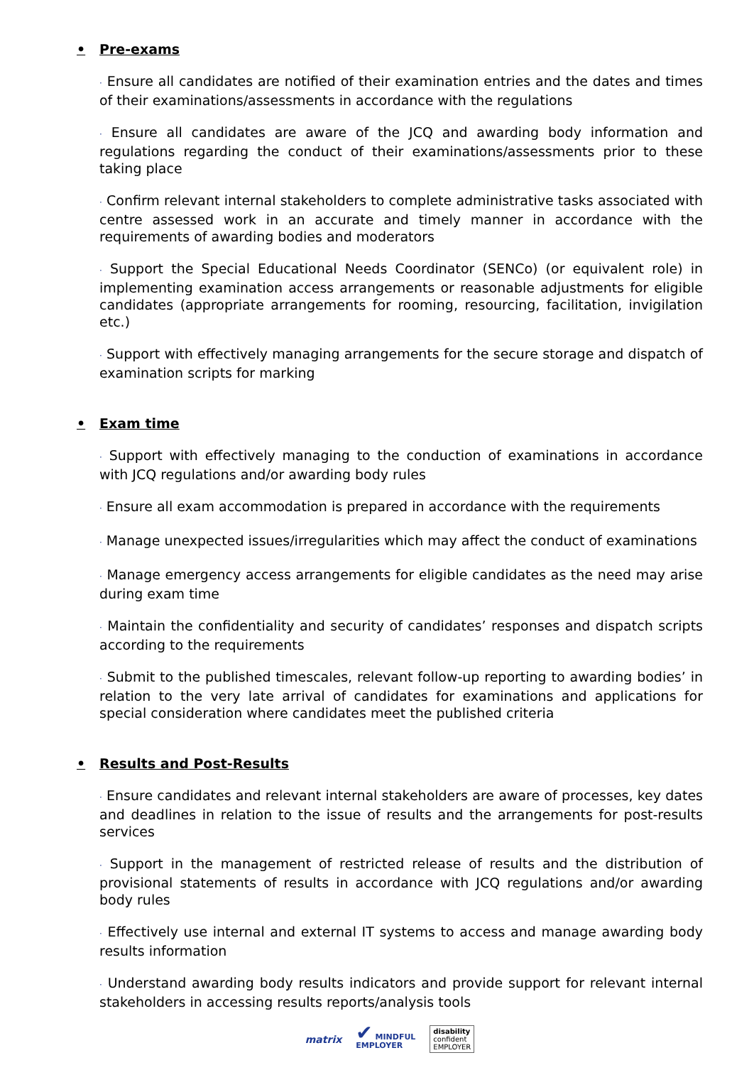• Pre-exams
· Ensure all candidates are notified of their examination entries and the dates and times of their examinations/assessments in accordance with the regulations
· Ensure all candidates are aware of the JCQ and awarding body information and regulations regarding the conduct of their examinations/assessments prior to these taking place
· Confirm relevant internal stakeholders to complete administrative tasks associated with centre assessed work in an accurate and timely manner in accordance with the requirements of awarding bodies and moderators
· Support the Special Educational Needs Coordinator (SENCo) (or equivalent role) in implementing examination access arrangements or reasonable adjustments for eligible candidates (appropriate arrangements for rooming, resourcing, facilitation, invigilation etc.)
· Support with effectively managing arrangements for the secure storage and dispatch of examination scripts for marking
• Exam time
· Support with effectively managing to the conduction of examinations in accordance with JCQ regulations and/or awarding body rules
· Ensure all exam accommodation is prepared in accordance with the requirements
· Manage unexpected issues/irregularities which may affect the conduct of examinations
· Manage emergency access arrangements for eligible candidates as the need may arise during exam time
· Maintain the confidentiality and security of candidates’ responses and dispatch scripts according to the requirements
· Submit to the published timescales, relevant follow-up reporting to awarding bodies’ in relation to the very late arrival of candidates for examinations and applications for special consideration where candidates meet the published criteria
• Results and Post-Results
· Ensure candidates and relevant internal stakeholders are aware of processes, key dates and deadlines in relation to the issue of results and the arrangements for post-results services
· Support in the management of restricted release of results and the distribution of provisional statements of results in accordance with JCQ regulations and/or awarding body rules
· Effectively use internal and external IT systems to access and manage awarding body results information
· Understand awarding body results indicators and provide support for relevant internal stakeholders in accessing results reports/analysis tools
matrix ✔ MINDFUL
EMPLOYER disability
confident
EMPLOYER